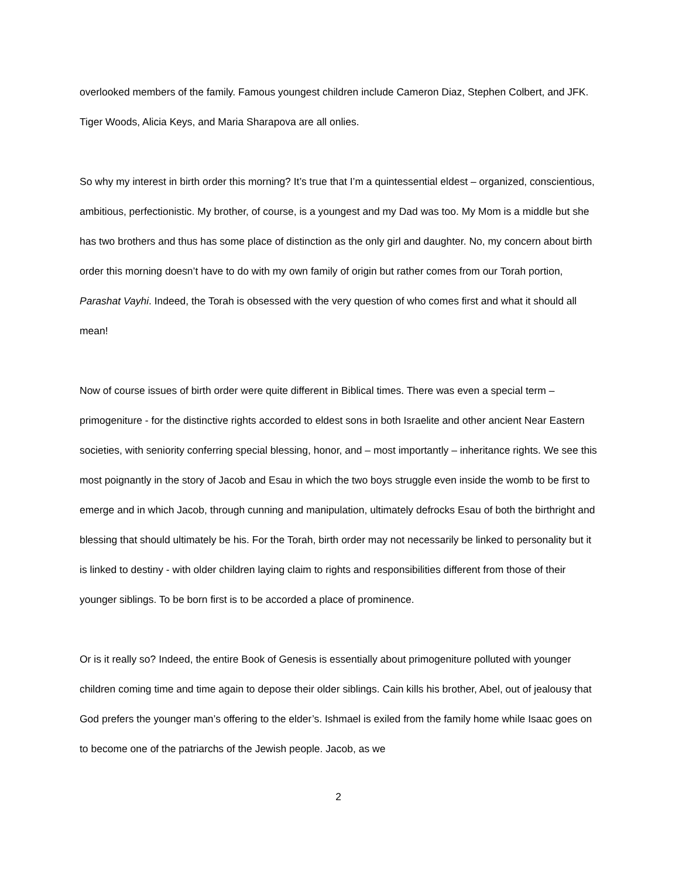overlooked members of the family. Famous youngest children include Cameron Diaz, Stephen Colbert, and JFK. Tiger Woods, Alicia Keys, and Maria Sharapova are all onlies.
So why my interest in birth order this morning? It’s true that I’m a quintessential eldest – organized, conscientious, ambitious, perfectionistic. My brother, of course, is a youngest and my Dad was too. My Mom is a middle but she has two brothers and thus has some place of distinction as the only girl and daughter. No, my concern about birth order this morning doesn’t have to do with my own family of origin but rather comes from our Torah portion, Parashat Vayhi. Indeed, the Torah is obsessed with the very question of who comes first and what it should all mean!
Now of course issues of birth order were quite different in Biblical times. There was even a special term – primogeniture - for the distinctive rights accorded to eldest sons in both Israelite and other ancient Near Eastern societies, with seniority conferring special blessing, honor, and – most importantly – inheritance rights. We see this most poignantly in the story of Jacob and Esau in which the two boys struggle even inside the womb to be first to emerge and in which Jacob, through cunning and manipulation, ultimately defrocks Esau of both the birthright and blessing that should ultimately be his. For the Torah, birth order may not necessarily be linked to personality but it is linked to destiny - with older children laying claim to rights and responsibilities different from those of their younger siblings. To be born first is to be accorded a place of prominence.
Or is it really so? Indeed, the entire Book of Genesis is essentially about primogeniture polluted with younger children coming time and time again to depose their older siblings. Cain kills his brother, Abel, out of jealousy that God prefers the younger man’s offering to the elder’s. Ishmael is exiled from the family home while Isaac goes on to become one of the patriarchs of the Jewish people. Jacob, as we
2